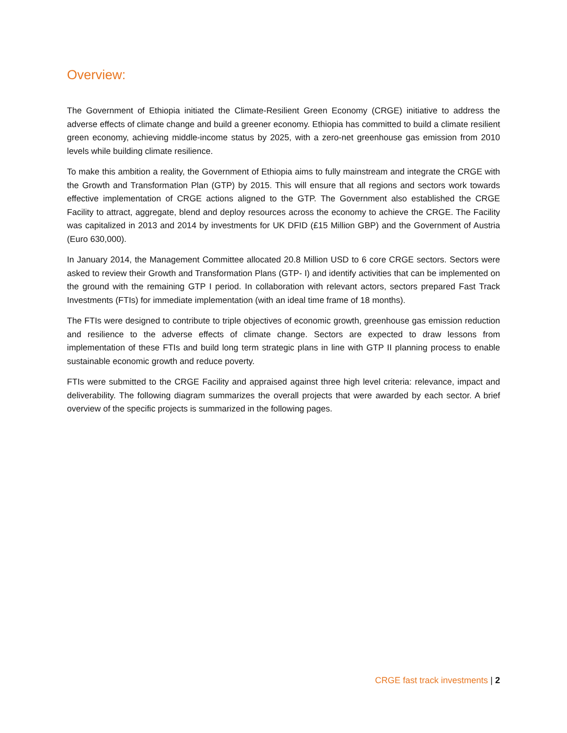Overview:
The Government of Ethiopia initiated the Climate-Resilient Green Economy (CRGE) initiative to address the adverse effects of climate change and build a greener economy. Ethiopia has committed to build a climate resilient green economy, achieving middle-income status by 2025, with a zero-net greenhouse gas emission from 2010 levels while building climate resilience.
To make this ambition a reality, the Government of Ethiopia aims to fully mainstream and integrate the CRGE with the Growth and Transformation Plan (GTP) by 2015. This will ensure that all regions and sectors work towards effective implementation of CRGE actions aligned to the GTP. The Government also established the CRGE Facility to attract, aggregate, blend and deploy resources across the economy to achieve the CRGE. The Facility was capitalized in 2013 and 2014 by investments for UK DFID (£15 Million GBP) and the Government of Austria (Euro 630,000).
In January 2014, the Management Committee allocated 20.8 Million USD to 6 core CRGE sectors. Sectors were asked to review their Growth and Transformation Plans (GTP- I) and identify activities that can be implemented on the ground with the remaining GTP I period. In collaboration with relevant actors, sectors prepared Fast Track Investments (FTIs) for immediate implementation (with an ideal time frame of 18 months).
The FTIs were designed to contribute to triple objectives of economic growth, greenhouse gas emission reduction and resilience to the adverse effects of climate change. Sectors are expected to draw lessons from implementation of these FTIs and build long term strategic plans in line with GTP II planning process to enable sustainable economic growth and reduce poverty.
FTIs were submitted to the CRGE Facility and appraised against three high level criteria: relevance, impact and deliverability. The following diagram summarizes the overall projects that were awarded by each sector. A brief overview of the specific projects is summarized in the following pages.
CRGE fast track investments | 2